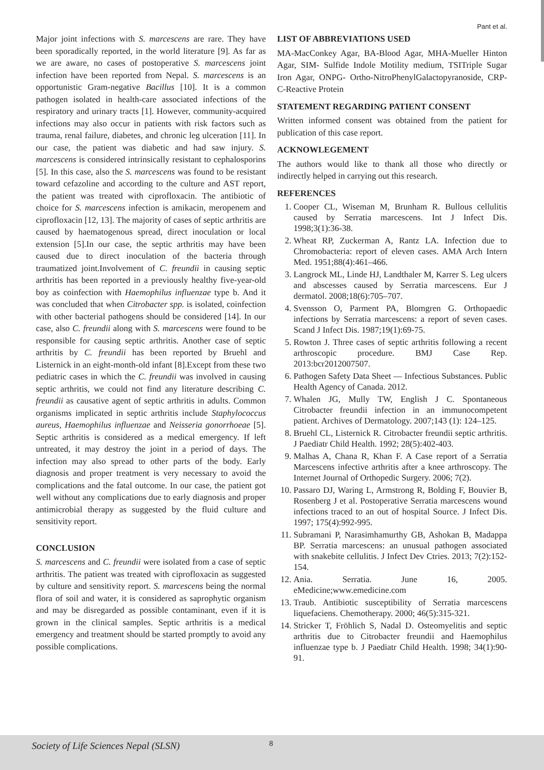Pant et al.
Major joint infections with S. marcescens are rare. They have been sporadically reported, in the world literature [9]. As far as we are aware, no cases of postoperative S. marcescens joint infection have been reported from Nepal. S. marcescens is an opportunistic Gram-negative Bacillus [10]. It is a common pathogen isolated in health-care associated infections of the respiratory and urinary tracts [1]. However, community-acquired infections may also occur in patients with risk factors such as trauma, renal failure, diabetes, and chronic leg ulceration [11]. In our case, the patient was diabetic and had saw injury. S. marcescens is considered intrinsically resistant to cephalosporins [5]. In this case, also the S. marcescens was found to be resistant toward cefazoline and according to the culture and AST report, the patient was treated with ciprofloxacin. The antibiotic of choice for S. marcescens infection is amikacin, meropenem and ciprofloxacin [12, 13]. The majority of cases of septic arthritis are caused by haematogenous spread, direct inoculation or local extension [5].In our case, the septic arthritis may have been caused due to direct inoculation of the bacteria through traumatized joint.Involvement of C. freundii in causing septic arthritis has been reported in a previously healthy five-year-old boy as coinfection with Haemophilus influenzae type b. And it was concluded that when Citrobacter spp. is isolated, coinfection with other bacterial pathogens should be considered [14]. In our case, also C. freundii along with S. marcescens were found to be responsible for causing septic arthritis. Another case of septic arthritis by C. freundii has been reported by Bruehl and Listernick in an eight-month-old infant [8].Except from these two pediatric cases in which the C. freundii was involved in causing septic arthritis, we could not find any literature describing C. freundii as causative agent of septic arthritis in adults. Common organisms implicated in septic arthritis include Staphylococcus aureus, Haemophilus influenzae and Neisseria gonorrhoeae [5]. Septic arthritis is considered as a medical emergency. If left untreated, it may destroy the joint in a period of days. The infection may also spread to other parts of the body. Early diagnosis and proper treatment is very necessary to avoid the complications and the fatal outcome. In our case, the patient got well without any complications due to early diagnosis and proper antimicrobial therapy as suggested by the fluid culture and sensitivity report.
CONCLUSION
S. marcescens and C. freundii were isolated from a case of septic arthritis. The patient was treated with ciprofloxacin as suggested by culture and sensitivity report. S. marcescens being the normal flora of soil and water, it is considered as saprophytic organism and may be disregarded as possible contaminant, even if it is grown in the clinical samples. Septic arthritis is a medical emergency and treatment should be started promptly to avoid any possible complications.
LIST OF ABBREVIATIONS USED
MA-MacConkey Agar, BA-Blood Agar, MHA-Mueller Hinton Agar, SIM- Sulfide Indole Motility medium, TSITriple Sugar Iron Agar, ONPG- Ortho-NitroPhenylGalactopyranoside, CRP- C-Reactive Protein
STATEMENT REGARDING PATIENT CONSENT
Written informed consent was obtained from the patient for publication of this case report.
ACKNOWLEGEMENT
The authors would like to thank all those who directly or indirectly helped in carrying out this research.
REFERENCES
1. Cooper CL, Wiseman M, Brunham R. Bullous cellulitis caused by Serratia marcescens. Int J Infect Dis. 1998;3(1):36-38.
2. Wheat RP, Zuckerman A, Rantz LA. Infection due to Chromobacteria: report of eleven cases. AMA Arch Intern Med. 1951;88(4):461–466.
3. Langrock ML, Linde HJ, Landthaler M, Karrer S. Leg ulcers and abscesses caused by Serratia marcescens. Eur J dermatol. 2008;18(6):705–707.
4. Svensson O, Parment PA, Blomgren G. Orthopaedic infections by Serratia marcescens: a report of seven cases. Scand J Infect Dis. 1987;19(1):69-75.
5. Rowton J. Three cases of septic arthritis following a recent arthroscopic procedure. BMJ Case Rep. 2013:bcr2012007507.
6. Pathogen Safety Data Sheet — Infectious Substances. Public Health Agency of Canada. 2012.
7. Whalen JG, Mully TW, English J C. Spontaneous Citrobacter freundii infection in an immunocompetent patient. Archives of Dermatology. 2007;143 (1): 124–125.
8. Bruehl CL, Listernick R. Citrobacter freundii septic arthritis. J Paediatr Child Health. 1992; 28(5):402-403.
9. Malhas A, Chana R, Khan F. A Case report of a Serratia Marcescens infective arthritis after a knee arthroscopy. The Internet Journal of Orthopedic Surgery. 2006; 7(2).
10. Passaro DJ, Waring L, Armstrong R, Bolding F, Bouvier B, Rosenberg J et al. Postoperative Serratia marcescens wound infections traced to an out of hospital Source. J Infect Dis. 1997; 175(4):992-995.
11. Subramani P, Narasimhamurthy GB, Ashokan B, Madappa BP. Serratia marcescens: an unusual pathogen associated with snakebite cellulitis. J Infect Dev Ctries. 2013; 7(2):152-154.
12. Ania. Serratia. June 16, 2005. eMedicine;www.emedicine.com
13. Traub. Antibiotic susceptibility of Serratia marcescens liquefaciens. Chemotherapy. 2000; 46(5):315-321.
14. Stricker T, Fröhlich S, Nadal D. Osteomyelitis and septic arthritis due to Citrobacter freundii and Haemophilus influenzae type b. J Paediatr Child Health. 1998; 34(1):90-91.
Society of Life Sciences Nepal (SLSN) 8